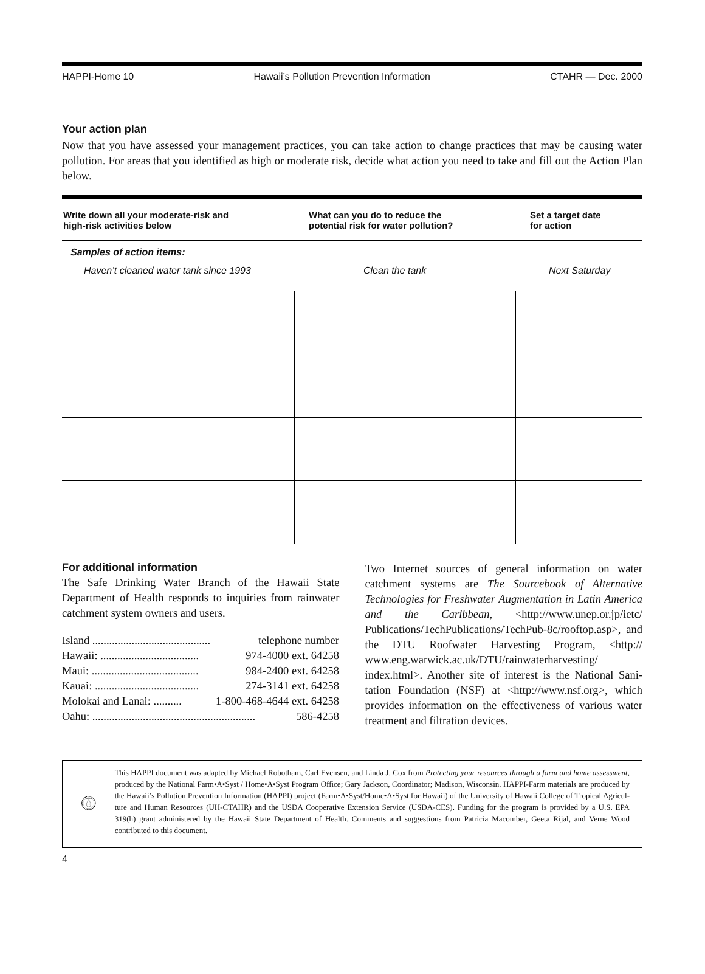HAPPI-Home 10 Hawaii’s Pollution Prevention Information CTAHR — Dec. 2000
Your action plan
Now that you have assessed your management practices, you can take action to change practices that may be causing water pollution. For areas that you identified as high or moderate risk, decide what action you need to take and fill out the Action Plan below.
| Write down all your moderate-risk and high-risk activities below | What can you do to reduce the potential risk for water pollution? | Set a target date for action |
| --- | --- | --- |
| Samples of action items: Haven’t cleaned water tank since 1993 Clean the tank Next Saturday | | |
For additional information
The Safe Drinking Water Branch of the Hawaii State Department of Health responds to inquiries from rain­water catchment system owners and users.
Island .......................................... telephone number
Hawaii: ................................... 974-4000 ext. 64258
Maui: ...................................... 984-2400 ext. 64258
Kauai: ..................................... 274-3141 ext. 64258
Molokai and Lanai: .......... 1-800-468-4644 ext. 64258
Oahu: .......................................................... 586-4258
Two Internet sources of general information on water catchment systems are The Sourcebook of Alternative Technologies for Freshwater Augmentation in Latin America and the Caribbean, <http://www.unep.or.jp/ietc/ Publications/TechPublications/TechPub-8c/rooftop.asp>, and the DTU Roofwater Harvesting Program, <http:// www.eng.warwick.ac.uk/DTU/rainwaterharvesting/ index.html>. Another site of interest is the National Sani­tation Foundation (NSF) at <http://www.nsf.org>, which provides information on the effectiveness of various water treatment and filtration devices.
POLLUTION
INFORMATION
This HAPPI document was adapted by Michael Robotham, Carl Evensen, and Linda J. Cox from Protecting your resources through a farm and home assessment, produced by the National Farm•A•Syst / Home•A•Syst Program Office; Gary Jack­son, Coordinator; Madison, Wisconsin. HAPPI-Farm materials are produced by the Hawaii’s Pollution Prevention Infor­mation (HAPPI) project (Farm•A•Syst/Home•A•Syst for Hawaii) of the University of Hawaii College of Tropical Agricul­ture and Human Resources (UH-CTAHR) and the USDA Cooperative Extension Service (USDA-CES). Funding for the program is provided by a U.S. EPA 319(h) grant administered by the Hawaii State Department of Health. Comments and suggestions from Patricia Macomber, Geeta Rijal, and Verne Wood contributed to this document.
4